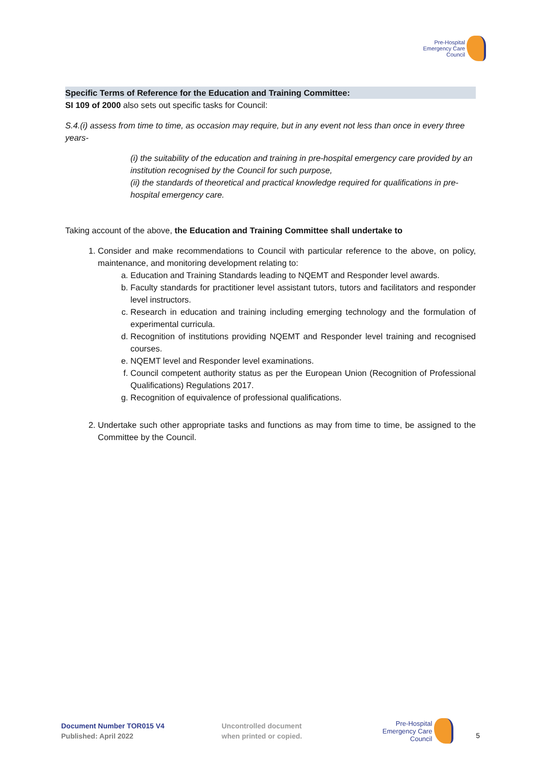Pre-Hospital
Emergency Care
Council
Specific Terms of Reference for the Education and Training Committee:
SI 109 of 2000 also sets out specific tasks for Council:
S.4.(i) assess from time to time, as occasion may require, but in any event not less than once in every three years-
(i) the suitability of the education and training in pre-hospital emergency care provided by an institution recognised by the Council for such purpose,
(ii) the standards of theoretical and practical knowledge required for qualifications in pre-hospital emergency care.
Taking account of the above, the Education and Training Committee shall undertake to
1. Consider and make recommendations to Council with particular reference to the above, on policy, maintenance, and monitoring development relating to:
a. Education and Training Standards leading to NQEMT and Responder level awards.
b. Faculty standards for practitioner level assistant tutors, tutors and facilitators and responder level instructors.
c. Research in education and training including emerging technology and the formulation of experimental curricula.
d. Recognition of institutions providing NQEMT and Responder level training and recognised courses.
e. NQEMT level and Responder level examinations.
f. Council competent authority status as per the European Union (Recognition of Professional Qualifications) Regulations 2017.
g. Recognition of equivalence of professional qualifications.
2. Undertake such other appropriate tasks and functions as may from time to time, be assigned to the Committee by the Council.
Document Number TOR015 V4
Published: April 2022
Uncontrolled document
when printed or copied.
Pre-Hospital
Emergency Care
Council
5